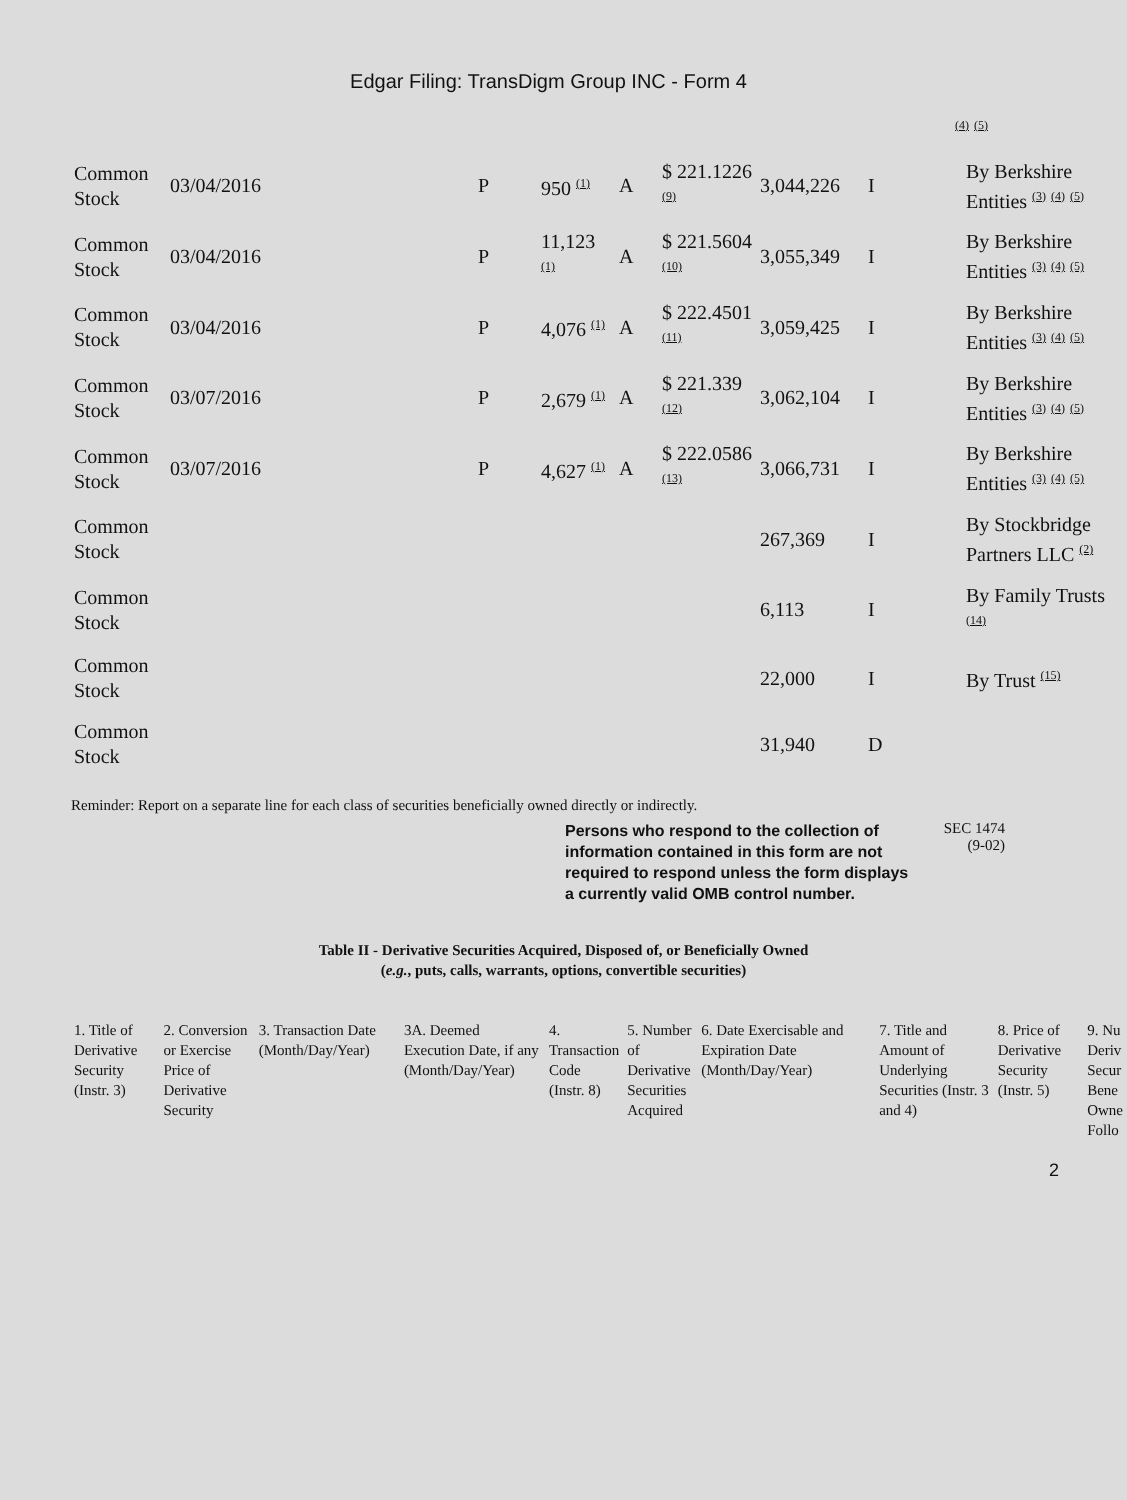Edgar Filing: TransDigm Group INC - Form 4
| <sup>(4)</sup> <sup>(5)</sup> | | | | | | | | |
| Common Stock | 03/04/2016 | P | 950 <sup>(1)</sup> | A | $ 221.1226 <sup>(9)</sup> | 3,044,226 | I | By Berkshire Entities <sup>(3)</sup> <sup>(4)</sup> <sup>(5)</sup> |
| Common Stock | 03/04/2016 | P | 11,123 <sup>(1)</sup> | A | $ 221.5604 <sup>(10)</sup> | 3,055,349 | I | By Berkshire Entities <sup>(3)</sup> <sup>(4)</sup> <sup>(5)</sup> |
| Common Stock | 03/04/2016 | P | 4,076 <sup>(1)</sup> | A | $ 222.4501 <sup>(11)</sup> | 3,059,425 | I | By Berkshire Entities <sup>(3)</sup> <sup>(4)</sup> <sup>(5)</sup> |
| Common Stock | 03/07/2016 | P | 2,679 <sup>(1)</sup> | A | $ 221.339 <sup>(12)</sup> | 3,062,104 | I | By Berkshire Entities <sup>(3)</sup> <sup>(4)</sup> <sup>(5)</sup> |
| Common Stock | 03/07/2016 | P | 4,627 <sup>(1)</sup> | A | $ 222.0586 <sup>(13)</sup> | 3,066,731 | I | By Berkshire Entities <sup>(3)</sup> <sup>(4)</sup> <sup>(5)</sup> |
| Common Stock | | | | | | 267,369 | I | By Stockbridge Partners LLC <sup>(2)</sup> |
| Common Stock | | | | | | 6,113 | I | By Family Trusts <sup>(14)</sup> |
| Common Stock | | | | | | 22,000 | I | By Trust <sup>(15)</sup> |
| Common Stock | | | | | | 31,940 | D | |
Reminder: Report on a separate line for each class of securities beneficially owned directly or indirectly.
Persons who respond to the collection of information contained in this form are not required to respond unless the form displays a currently valid OMB control number.
SEC 1474
(9-02)
Table II - Derivative Securities Acquired, Disposed of, or Beneficially Owned
(e.g., puts, calls, warrants, options, convertible securities)
| 1. Title of Derivative Security (Instr. 3) | 2. Conversion or Exercise Price of Derivative Security | 3. Transaction Date (Month/Day/Year) | 3A. Deemed Execution Date, if any (Month/Day/Year) | 4. Transaction Code (Instr. 8) | 5. Number of Derivative Securities Acquired | 6. Date Exercisable and Expiration Date (Month/Day/Year) | 7. Title and Amount of Underlying Securities (Instr. 3 and 4) | 8. Price of Derivative Security (Instr. 5) | 9. Nu Deriv Secur Bene Owne Follo |
| --- | --- | --- | --- | --- | --- | --- | --- | --- | --- |
2